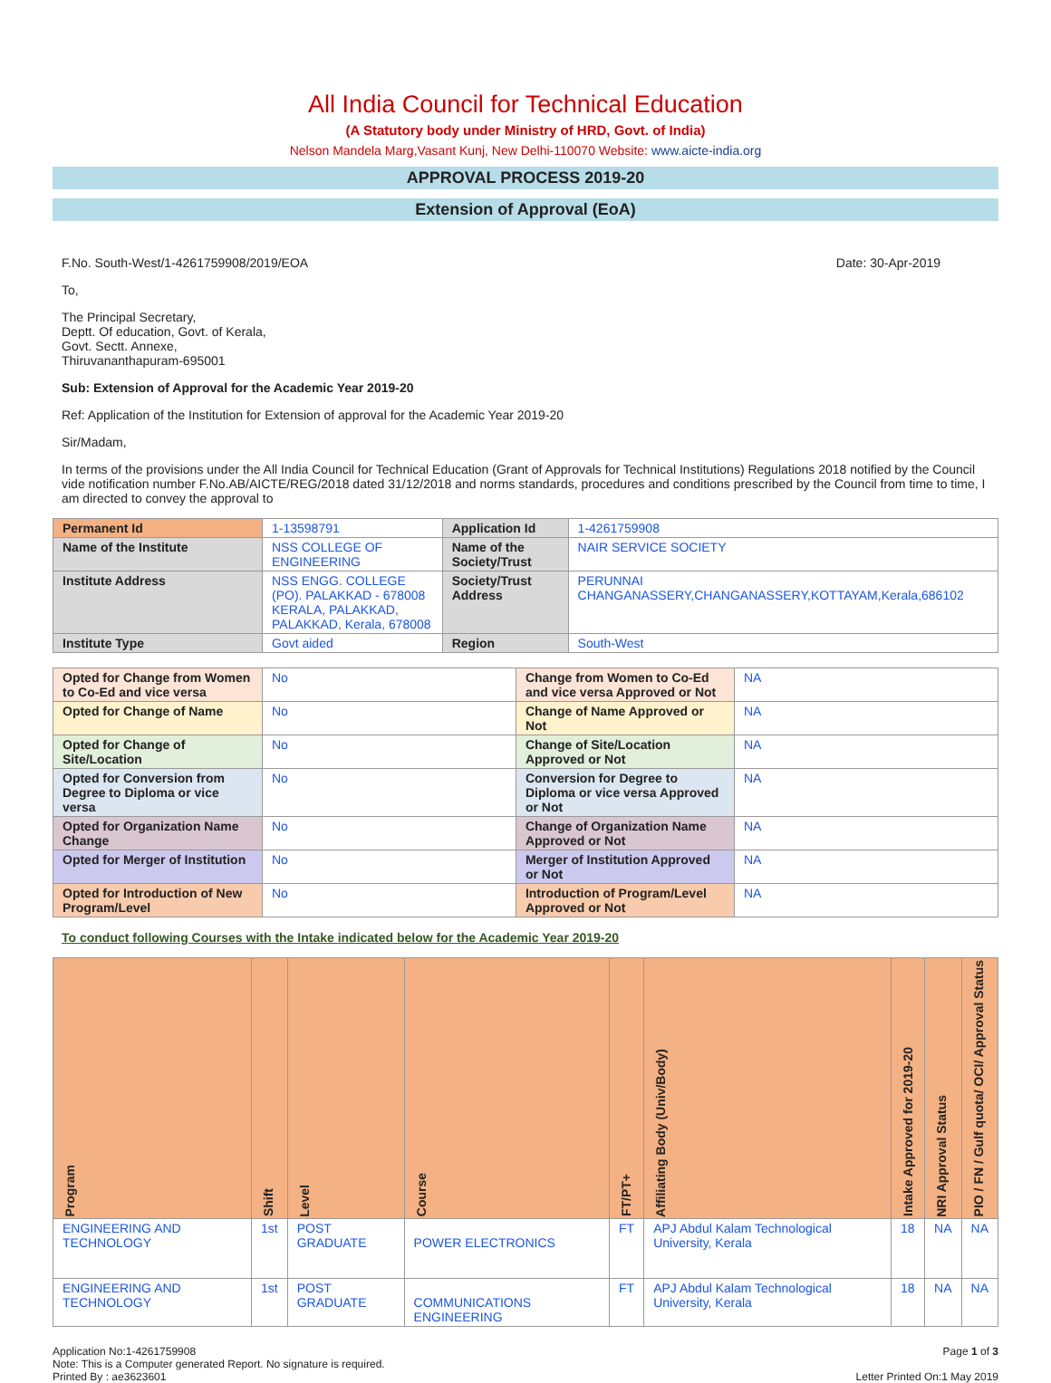All India Council for Technical Education
(A Statutory body under Ministry of HRD, Govt. of India)
Nelson Mandela Marg,Vasant Kunj, New Delhi-110070 Website: www.aicte-india.org
APPROVAL PROCESS 2019-20
Extension of Approval (EoA)
F.No. South-West/1-4261759908/2019/EOA Date: 30-Apr-2019
To,
The Principal Secretary,
Deptt. Of education, Govt. of Kerala,
Govt. Sectt. Annexe,
Thiruvananthapuram-695001
Sub: Extension of Approval for the Academic Year 2019-20
Ref: Application of the Institution for Extension of approval for the Academic Year 2019-20
Sir/Madam,
In terms of the provisions under the All India Council for Technical Education (Grant of Approvals for Technical Institutions) Regulations 2018 notified by the Council vide notification number F.No.AB/AICTE/REG/2018 dated 31/12/2018 and norms standards, procedures and conditions prescribed by the Council from time to time, I am directed to convey the approval to
| Permanent Id | 1-13598791 | Application Id | 1-4261759908 |
| Name of the Institute | NSS COLLEGE OF ENGINEERING | Name of the Society/Trust | NAIR SERVICE SOCIETY |
| Institute Address | NSS ENGG. COLLEGE (PO). PALAKKAD - 678008 KERALA, PALAKKAD, PALAKKAD, Kerala, 678008 | Society/Trust Address | PERUNNAI CHANGANASSERY,CHANGANASSERY,KOTTAYAM,Kerala,686102 |
| Institute Type | Govt aided | Region | South-West |
| Opted for Change from Women to Co-Ed and vice versa | No | Change from Women to Co-Ed and vice versa Approved or Not | NA |
| Opted for Change of Name | No | Change of Name Approved or Not | NA |
| Opted for Change of Site/Location | No | Change of Site/Location Approved or Not | NA |
| Opted for Conversion from Degree to Diploma or vice versa | No | Conversion for Degree to Diploma or vice versa Approved or Not | NA |
| Opted for Organization Name Change | No | Change of Organization Name Approved or Not | NA |
| Opted for Merger of Institution | No | Merger of Institution Approved or Not | NA |
| Opted for Introduction of New Program/Level | No | Introduction of Program/Level Approved or Not | NA |
To conduct following Courses with the Intake indicated below for the Academic Year 2019-20
| Program | Shift | Level | Course | FT/PT+ | Affiliating Body (Univ/Body) | Intake Approved for 2019-20 | NRI Approval Status | PIO / FN / Gulf quota/ OCI/ Approval Status |
| --- | --- | --- | --- | --- | --- | --- | --- | --- |
| ENGINEERING AND TECHNOLOGY | 1st | POST GRADUATE | POWER ELECTRONICS | FT | APJ Abdul Kalam Technological University, Kerala | 18 | NA | NA |
| ENGINEERING AND TECHNOLOGY | 1st | POST GRADUATE | COMMUNICATIONS ENGINEERING | FT | APJ Abdul Kalam Technological University, Kerala | 18 | NA | NA |
Application No:1-4261759908
Note: This is a Computer generated Report. No signature is required.
Printed By : ae3623601
Page 1 of 3
Letter Printed On:1 May 2019